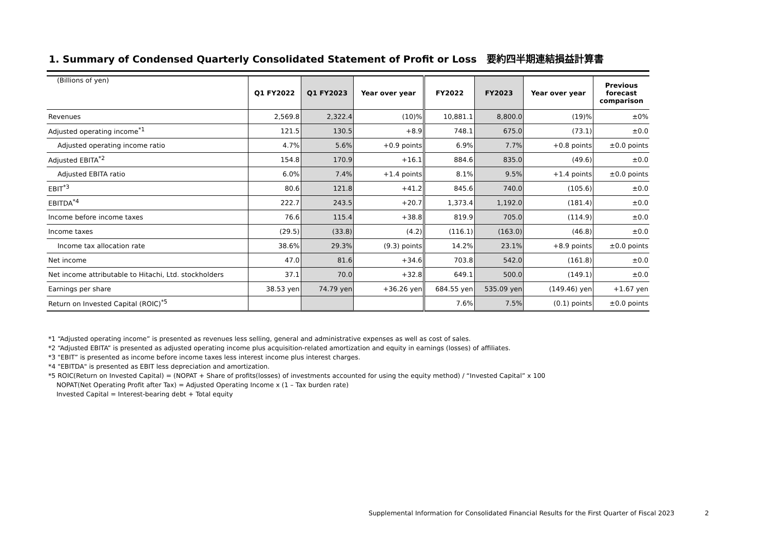1. Summary of Condensed Quarterly Consolidated Statement of Profit or Loss　要約四半期連結損益計算書
| (Billions of yen) | Q1 FY2022 | Q1 FY2023 | Year over year | FY2022 | FY2023 | Year over year | Previous forecast comparison |
| --- | --- | --- | --- | --- | --- | --- | --- |
| Revenues | 2,569.8 | 2,322.4 | (10)% | 10,881.1 | 8,800.0 | (19)% | ±0% |
| Adjusted operating income<sup>*1</sup> | 121.5 | 130.5 | +8.9 | 748.1 | 675.0 | (73.1) | ±0.0 |
| Adjusted operating income ratio | 4.7% | 5.6% | +0.9 points | 6.9% | 7.7% | +0.8 points | ±0.0 points |
| Adjusted EBITA<sup>*2</sup> | 154.8 | 170.9 | +16.1 | 884.6 | 835.0 | (49.6) | ±0.0 |
| Adjusted EBITA ratio | 6.0% | 7.4% | +1.4 points | 8.1% | 9.5% | +1.4 points | ±0.0 points |
| EBIT<sup>*3</sup> | 80.6 | 121.8 | +41.2 | 845.6 | 740.0 | (105.6) | ±0.0 |
| EBITDA<sup>*4</sup> | 222.7 | 243.5 | +20.7 | 1,373.4 | 1,192.0 | (181.4) | ±0.0 |
| Income before income taxes | 76.6 | 115.4 | +38.8 | 819.9 | 705.0 | (114.9) | ±0.0 |
| Income taxes | (29.5) | (33.8) | (4.2) | (116.1) | (163.0) | (46.8) | ±0.0 |
| Income tax allocation rate | 38.6% | 29.3% | (9.3) points | 14.2% | 23.1% | +8.9 points | ±0.0 points |
| Net income | 47.0 | 81.6 | +34.6 | 703.8 | 542.0 | (161.8) | ±0.0 |
| Net income attributable to Hitachi, Ltd. stockholders | 37.1 | 70.0 | +32.8 | 649.1 | 500.0 | (149.1) | ±0.0 |
| Earnings per share | 38.53 yen | 74.79 yen | +36.26 yen | 684.55 yen | 535.09 yen | (149.46) yen | +1.67 yen |
| Return on Invested Capital (ROIC)<sup>*5</sup> | | | | 7.6% | 7.5% | (0.1) points | ±0.0 points |
*1 “Adjusted operating income” is presented as revenues less selling, general and administrative expenses as well as cost of sales.
*2 “Adjusted EBITA” is presented as adjusted operating income plus acquisition-related amortization and equity in earnings (losses) of affiliates.
*3 "EBIT” is presented as income before income taxes less interest income plus interest charges.
*4 "EBITDA" is presented as EBIT less depreciation and amortization.
*5 ROIC(Return on Invested Capital) = (NOPAT + Share of profits(losses) of investments accounted for using the equity method) / “Invested Capital” x 100
NOPAT(Net Operating Profit after Tax) = Adjusted Operating Income x (1 – Tax burden rate)
Invested Capital = Interest-bearing debt + Total equity
Supplemental Information for Consolidated Financial Results for the First Quarter of Fiscal 2023
2